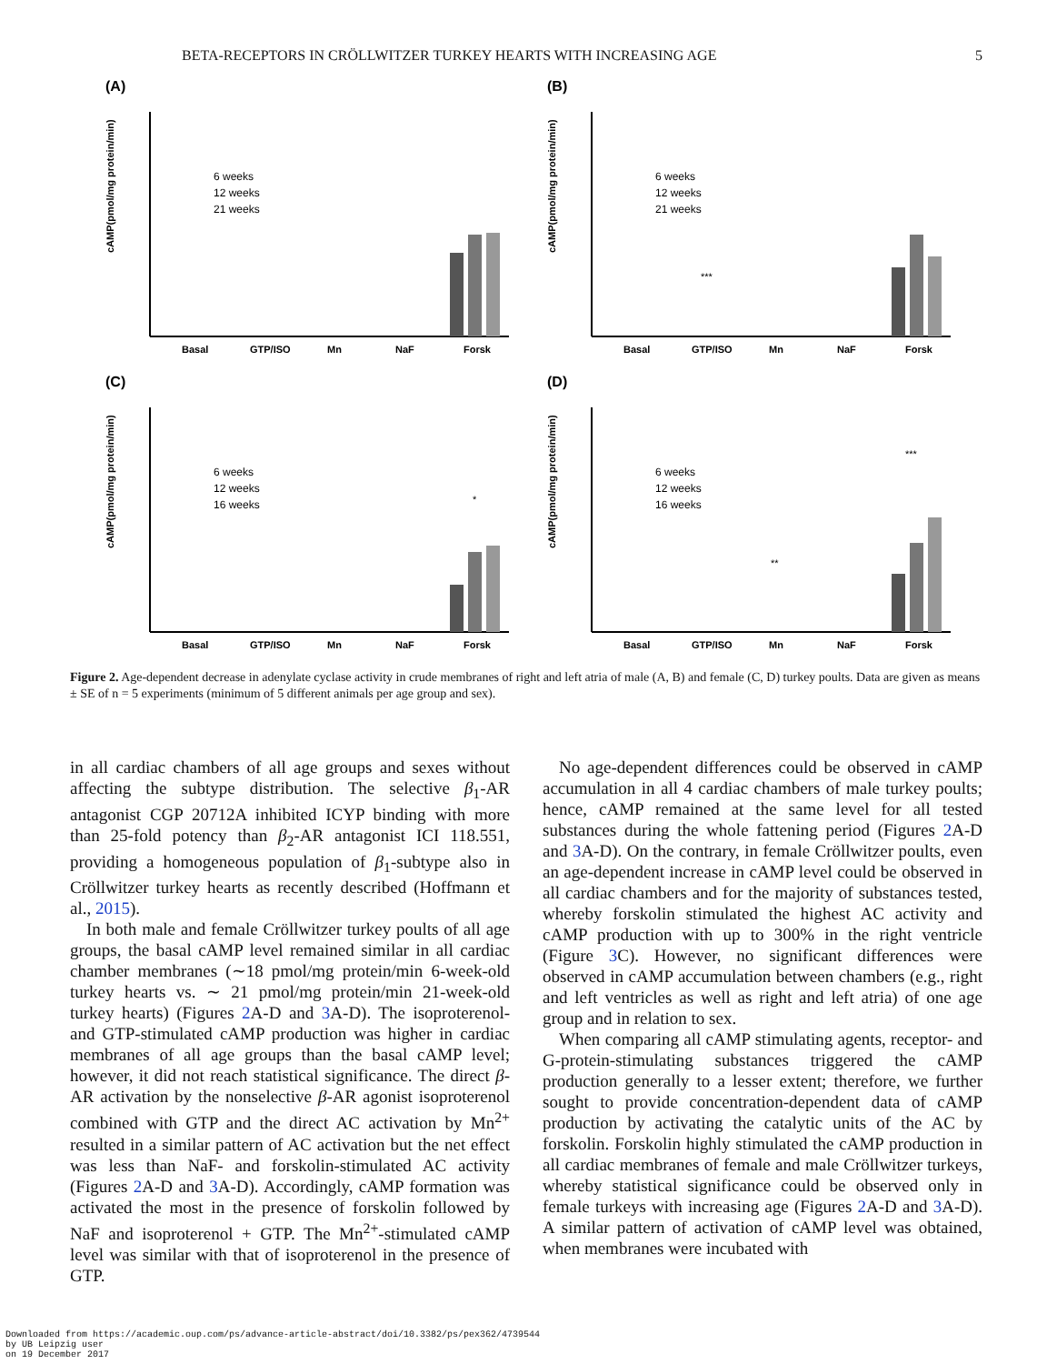BETA-RECEPTORS IN CRÖLLWITZER TURKEY HEARTS WITH INCREASING AGE 5
(A)
cAMP(pmol/mg protein/min)
Basal
GTP/ISO
Mn
NaF
Forsk
6 weeks
12 weeks
21 weeks
(B)
cAMP(pmol/mg protein/min)
Basal
GTP/ISO
Mn
NaF
Forsk
6 weeks
12 weeks
21 weeks
***
(C)
cAMP(pmol/mg protein/min)
Basal
GTP/ISO
Mn
NaF
Forsk
6 weeks
12 weeks
16 weeks
*
(D)
cAMP(pmol/mg protein/min)
Basal
GTP/ISO
Mn
NaF
Forsk
6 weeks
12 weeks
16 weeks
**
***
Figure 2. Age-dependent decrease in adenylate cyclase activity in crude membranes of right and left atria of male (A, B) and female (C, D) turkey poults. Data are given as means ± SE of n = 5 experiments (minimum of 5 different animals per age group and sex).
in all cardiac chambers of all age groups and sexes without affecting the subtype distribution. The selective β<sub>1</sub>-AR antagonist CGP 20712A inhibited ICYP binding with more than 25-fold potency than β<sub>2</sub>-AR antagonist ICI 118.551, providing a homogeneous population of β<sub>1</sub>-subtype also in Cröllwitzer turkey hearts as recently described (Hoffmann et al., 2015).
In both male and female Cröllwitzer turkey poults of all age groups, the basal cAMP level remained similar in all cardiac chamber membranes (∼18 pmol/mg protein/min 6-week-old turkey hearts vs. ∼ 21 pmol/mg protein/min 21-week-old turkey hearts) (Figures 2 A-D and 3 A-D). The isoproterenol- and GTP-stimulated cAMP production was higher in cardiac membranes of all age groups than the basal cAMP level; however, it did not reach statistical significance. The direct β-AR activation by the nonselective β-AR agonist isoproterenol combined with GTP and the direct AC activation by Mn<sup>2+</sup> resulted in a similar pattern of AC activation but the net effect was less than NaF- and forskolin-stimulated AC activity (Figures 2 A-D and 3 A-D). Accordingly, cAMP formation was activated the most in the presence of forskolin followed by NaF and isoproterenol + GTP. The Mn<sup>2+</sup>-stimulated cAMP level was similar with that of isoproterenol in the presence of GTP.
No age-dependent differences could be observed in cAMP accumulation in all 4 cardiac chambers of male turkey poults; hence, cAMP remained at the same level for all tested substances during the whole fattening period (Figures 2 A-D and 3 A-D). On the contrary, in female Cröllwitzer poults, even an age-dependent increase in cAMP level could be observed in all cardiac chambers and for the majority of substances tested, whereby forskolin stimulated the highest AC activity and cAMP production with up to 300% in the right ventricle (Figure 3 C). However, no significant differences were observed in cAMP accumulation between chambers (e.g., right and left ventricles as well as right and left atria) of one age group and in relation to sex.
When comparing all cAMP stimulating agents, receptor- and G-protein-stimulating substances triggered the cAMP production generally to a lesser extent; therefore, we further sought to provide concentration-dependent data of cAMP production by activating the catalytic units of the AC by forskolin. Forskolin highly stimulated the cAMP production in all cardiac membranes of female and male Cröllwitzer turkeys, whereby statistical significance could be observed only in female turkeys with increasing age (Figures 2 A-D and 3 A-D). A similar pattern of activation of cAMP level was obtained, when membranes were incubated with
Downloaded from https://academic.oup.com/ps/advance-article-abstract/doi/10.3382/ps/pex362/4739544
by UB Leipzig user
on 19 December 2017